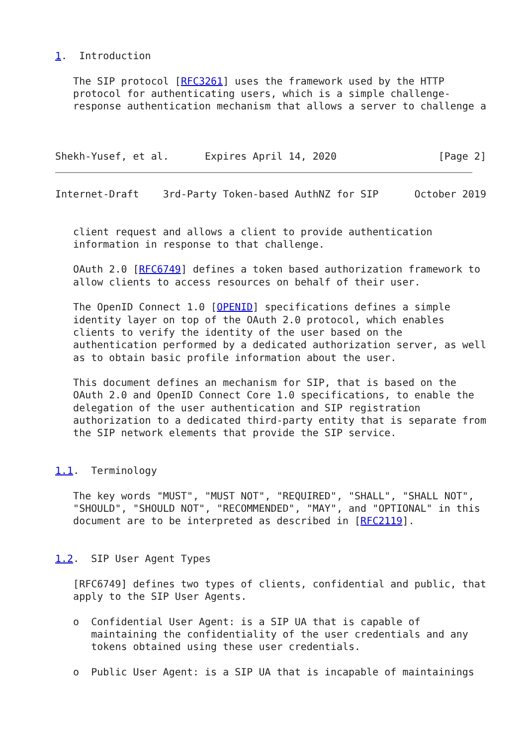1.  Introduction

   The SIP protocol [RFC3261] uses the framework used by the HTTP
   protocol for authenticating users, which is a simple challenge-
   response authentication mechanism that allows a server to challenge a



Shekh-Yusef, et al.      Expires April 14, 2020                 [Page 2]
Internet-Draft    3rd-Party Token-based AuthNZ for SIP      October 2019


   client request and allows a client to provide authentication
   information in response to that challenge.

   OAuth 2.0 [RFC6749] defines a token based authorization framework to
   allow clients to access resources on behalf of their user.

   The OpenID Connect 1.0 [OPENID] specifications defines a simple
   identity layer on top of the OAuth 2.0 protocol, which enables
   clients to verify the identity of the user based on the
   authentication performed by a dedicated authorization server, as well
   as to obtain basic profile information about the user.

   This document defines an mechanism for SIP, that is based on the
   OAuth 2.0 and OpenID Connect Core 1.0 specifications, to enable the
   delegation of the user authentication and SIP registration
   authorization to a dedicated third-party entity that is separate from
   the SIP network elements that provide the SIP service.


1.1.  Terminology

   The key words "MUST", "MUST NOT", "REQUIRED", "SHALL", "SHALL NOT",
   "SHOULD", "SHOULD NOT", "RECOMMENDED", "MAY", and "OPTIONAL" in this
   document are to be interpreted as described in [RFC2119].


1.2.  SIP User Agent Types

   [RFC6749] defines two types of clients, confidential and public, that
   apply to the SIP User Agents.

   o  Confidential User Agent: is a SIP UA that is capable of
      maintaining the confidentiality of the user credentials and any
      tokens obtained using these user credentials.

   o  Public User Agent: is a SIP UA that is incapable of maintainings